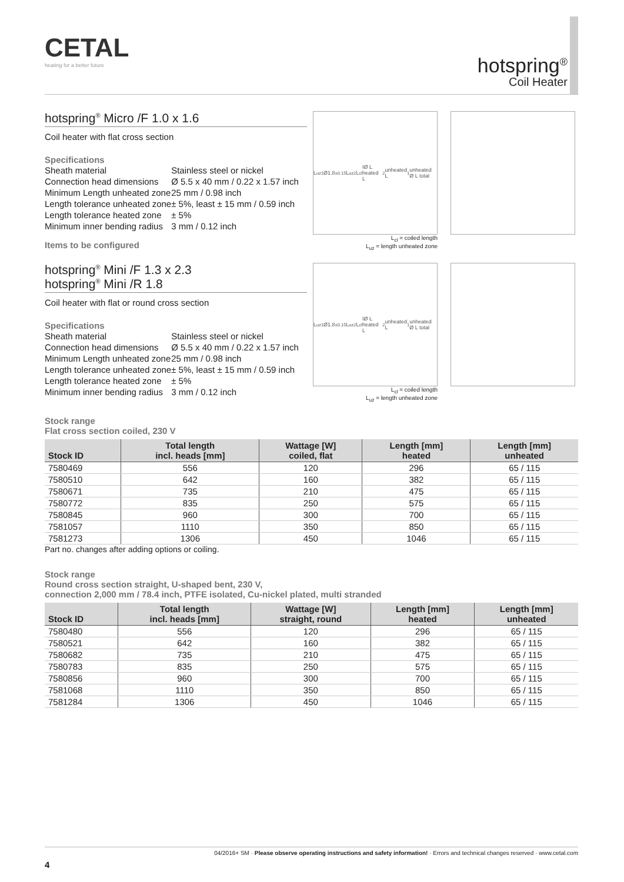CETAL
heating for a better future
hotspring<sup>®</sup>
Coil Heater
hotspring<sup>®</sup> Micro /F 1.0 x 1.6
Coil heater with flat cross section
Specifications
| Sheath material | Stainless steel or nickel |
| Connection head dimensions | Ø 5.5 x 40 mm / 0.22 x 1.57 inch |
| Minimum Length unheated zone | 25 mm / 0.98 inch |
| Length tolerance unheated zone | ± 5%, least ± 15 mm / 0.59 inch |
| Length tolerance heated zone | ± 5% |
| Minimum inner bending radius | 3 mm / 0.12 inch |
Items to be configured
L<sub>uz1</sub> Ø1.8<sup>±0.15</sup> L<sub>uz2</sub> L<sub>cl</sub> IØ L heated L<sub>2</sub>unheated L<sub>1</sub>unheated Ø L total
L<sub>cl</sub> = coiled length
L<sub>uz</sub> = length unheated zone
hotspring<sup>®</sup> Mini /F 1.3 x 2.3
hotspring<sup>®</sup> Mini /R 1.8
Coil heater with flat or round cross section
Specifications
| Sheath material | Stainless steel or nickel |
| Connection head dimensions | Ø 5.5 x 40 mm / 0.22 x 1.57 inch |
| Minimum Length unheated zone | 25 mm / 0.98 inch |
| Length tolerance unheated zone | ± 5%, least ± 15 mm / 0.59 inch |
| Length tolerance heated zone | ± 5% |
| Minimum inner bending radius | 3 mm / 0.12 inch |
L<sub>uz1</sub> Ø1.8<sup>±0.15</sup> L<sub>uz2</sub> L<sub>cl</sub> IØ L heated L<sub>2</sub>unheated L<sub>1</sub>unheated Ø L total
L<sub>cl</sub> = coiled length
L<sub>uz</sub> = length unheated zone
Stock range
Flat cross section coiled, 230 V
| Stock ID | Total length incl. heads [mm] | Wattage [W] coiled, flat | Length [mm] heated | Length [mm] unheated |
| --- | --- | --- | --- | --- |
| 7580469 | 556 | 120 | 296 | 65 / 115 |
| 7580510 | 642 | 160 | 382 | 65 / 115 |
| 7580671 | 735 | 210 | 475 | 65 / 115 |
| 7580772 | 835 | 250 | 575 | 65 / 115 |
| 7580845 | 960 | 300 | 700 | 65 / 115 |
| 7581057 | 1110 | 350 | 850 | 65 / 115 |
| 7581273 | 1306 | 450 | 1046 | 65 / 115 |
Part no. changes after adding options or coiling.
Stock range
Round cross section straight, U-shaped bent, 230 V,
connection 2,000 mm / 78.4 inch, PTFE isolated, Cu-nickel plated, multi stranded
| Stock ID | Total length incl. heads [mm] | Wattage [W] straight, round | Length [mm] heated | Length [mm] unheated |
| --- | --- | --- | --- | --- |
| 7580480 | 556 | 120 | 296 | 65 / 115 |
| 7580521 | 642 | 160 | 382 | 65 / 115 |
| 7580682 | 735 | 210 | 475 | 65 / 115 |
| 7580783 | 835 | 250 | 575 | 65 / 115 |
| 7580856 | 960 | 300 | 700 | 65 / 115 |
| 7581068 | 1110 | 350 | 850 | 65 / 115 |
| 7581284 | 1306 | 450 | 1046 | 65 / 115 |
04/2016+ SM · Please observe operating instructions and safety information! · Errors and technical changes reserved · www.cetal.com
4